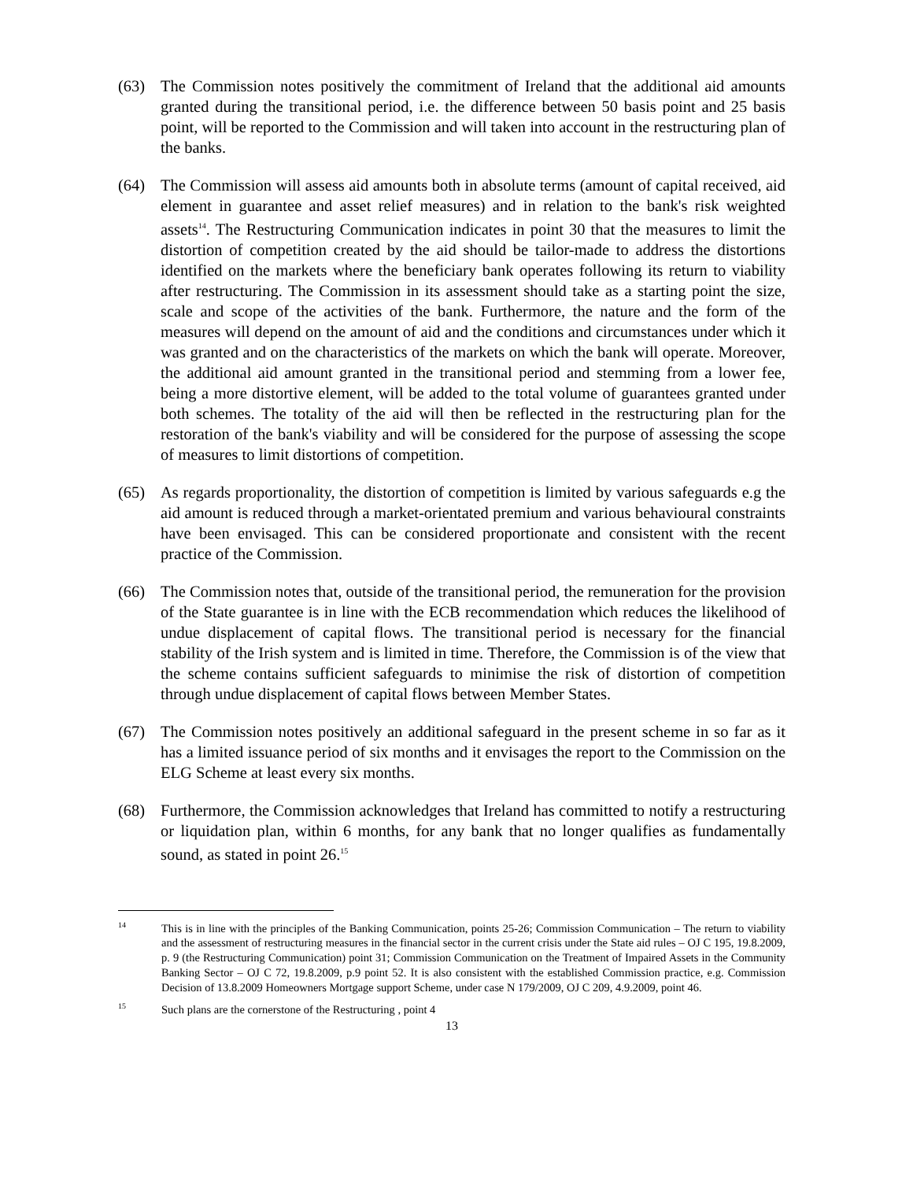(63) The Commission notes positively the commitment of Ireland that the additional aid amounts granted during the transitional period, i.e. the difference between 50 basis point and 25 basis point, will be reported to the Commission and will taken into account in the restructuring plan of the banks.
(64) The Commission will assess aid amounts both in absolute terms (amount of capital received, aid element in guarantee and asset relief measures) and in relation to the bank's risk weighted assets<sup>14</sup>. The Restructuring Communication indicates in point 30 that the measures to limit the distortion of competition created by the aid should be tailor-made to address the distortions identified on the markets where the beneficiary bank operates following its return to viability after restructuring. The Commission in its assessment should take as a starting point the size, scale and scope of the activities of the bank. Furthermore, the nature and the form of the measures will depend on the amount of aid and the conditions and circumstances under which it was granted and on the characteristics of the markets on which the bank will operate. Moreover, the additional aid amount granted in the transitional period and stemming from a lower fee, being a more distortive element, will be added to the total volume of guarantees granted under both schemes. The totality of the aid will then be reflected in the restructuring plan for the restoration of the bank's viability and will be considered for the purpose of assessing the scope of measures to limit distortions of competition.
(65) As regards proportionality, the distortion of competition is limited by various safeguards e.g the aid amount is reduced through a market-orientated premium and various behavioural constraints have been envisaged. This can be considered proportionate and consistent with the recent practice of the Commission.
(66) The Commission notes that, outside of the transitional period, the remuneration for the provision of the State guarantee is in line with the ECB recommendation which reduces the likelihood of undue displacement of capital flows. The transitional period is necessary for the financial stability of the Irish system and is limited in time. Therefore, the Commission is of the view that the scheme contains sufficient safeguards to minimise the risk of distortion of competition through undue displacement of capital flows between Member States.
(67) The Commission notes positively an additional safeguard in the present scheme in so far as it has a limited issuance period of six months and it envisages the report to the Commission on the ELG Scheme at least every six months.
(68) Furthermore, the Commission acknowledges that Ireland has committed to notify a restructuring or liquidation plan, within 6 months, for any bank that no longer qualifies as fundamentally sound, as stated in point 26.<sup>15</sup>
<sup>14</sup> This is in line with the principles of the Banking Communication, points 25-26; Commission Communication – The return to viability and the assessment of restructuring measures in the financial sector in the current crisis under the State aid rules – OJ C 195, 19.8.2009, p. 9 (the Restructuring Communication) point 31; Commission Communication on the Treatment of Impaired Assets in the Community Banking Sector – OJ C 72, 19.8.2009, p.9 point 52. It is also consistent with the established Commission practice, e.g. Commission Decision of 13.8.2009 Homeowners Mortgage support Scheme, under case N 179/2009, OJ C 209, 4.9.2009, point 46.
<sup>15</sup> Such plans are the cornerstone of the Restructuring , point 4
13